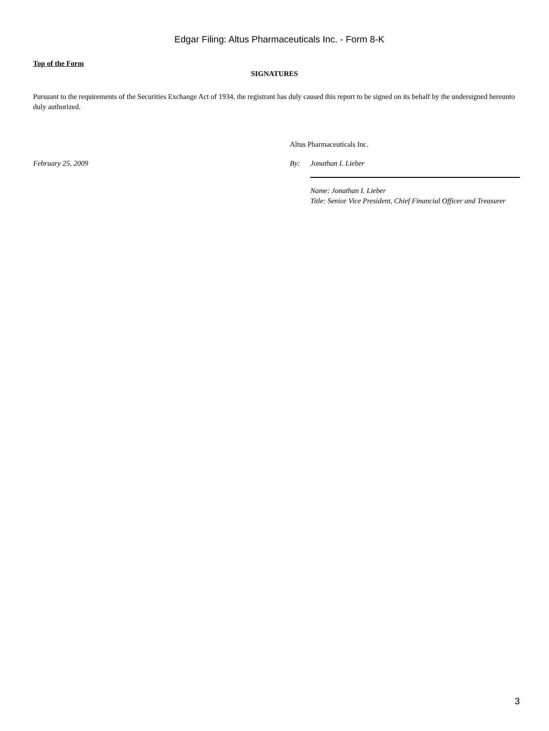Edgar Filing: Altus Pharmaceuticals Inc. - Form 8-K
Top of the Form
SIGNATURES
Pursuant to the requirements of the Securities Exchange Act of 1934, the registrant has duly caused this report to be signed on its behalf by the undersigned hereunto duly authorized.
Altus Pharmaceuticals Inc.
February 25, 2009 By: Jonathan I. Lieber
Name: Jonathan I. Lieber
Title: Senior Vice President, Chief Financial Officer and Treasurer
3